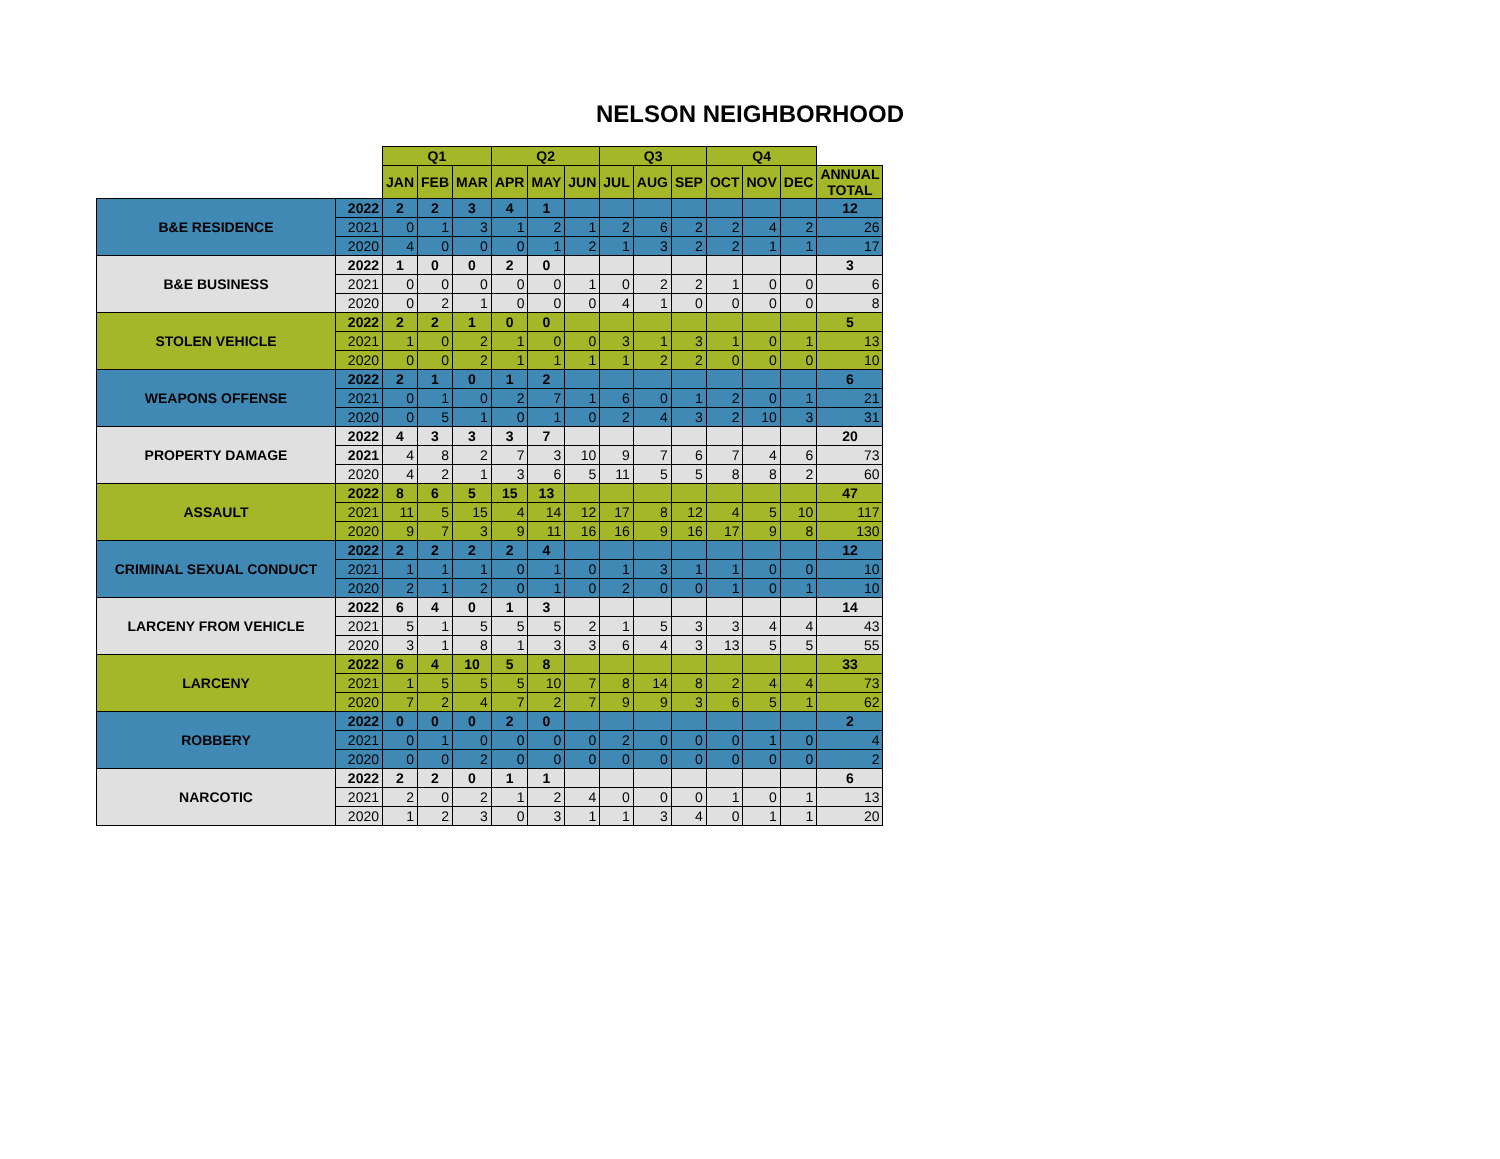NELSON NEIGHBORHOOD
| | | Q1 | | | Q2 | | | Q3 | | | Q4 | | | |
| --- | --- | --- | --- | --- | --- | --- | --- | --- | --- | --- | --- | --- | --- | --- |
| | | JAN | FEB | MAR | APR | MAY | JUN | JUL | AUG | SEP | OCT | NOV | DEC | ANNUAL TOTAL |
| B&E RESIDENCE | 2022 | 2 | 2 | 3 | 4 | 1 | | | | | | | | 12 |
| | 2021 | 0 | 1 | 3 | 1 | 2 | 1 | 2 | 6 | 2 | 2 | 4 | 2 | 26 |
| | 2020 | 4 | 0 | 0 | 0 | 1 | 2 | 1 | 3 | 2 | 2 | 1 | 1 | 17 |
| B&E BUSINESS | 2022 | 1 | 0 | 0 | 2 | 0 | | | | | | | | 3 |
| | 2021 | 0 | 0 | 0 | 0 | 0 | 1 | 0 | 2 | 2 | 1 | 0 | 0 | 6 |
| | 2020 | 0 | 2 | 1 | 0 | 0 | 0 | 4 | 1 | 0 | 0 | 0 | 0 | 8 |
| STOLEN VEHICLE | 2022 | 2 | 2 | 1 | 0 | 0 | | | | | | | | 5 |
| | 2021 | 1 | 0 | 2 | 1 | 0 | 0 | 3 | 1 | 3 | 1 | 0 | 1 | 13 |
| | 2020 | 0 | 0 | 2 | 1 | 1 | 1 | 1 | 2 | 2 | 0 | 0 | 0 | 10 |
| WEAPONS OFFENSE | 2022 | 2 | 1 | 0 | 1 | 2 | | | | | | | | 6 |
| | 2021 | 0 | 1 | 0 | 2 | 7 | 1 | 6 | 0 | 1 | 2 | 0 | 1 | 21 |
| | 2020 | 0 | 5 | 1 | 0 | 1 | 0 | 2 | 4 | 3 | 2 | 10 | 3 | 31 |
| PROPERTY DAMAGE | 2022 | 4 | 3 | 3 | 3 | 7 | | | | | | | | 20 |
| | 2021 | 4 | 8 | 2 | 7 | 3 | 10 | 9 | 7 | 6 | 7 | 4 | 6 | 73 |
| | 2020 | 4 | 2 | 1 | 3 | 6 | 5 | 11 | 5 | 5 | 8 | 8 | 2 | 60 |
| ASSAULT | 2022 | 8 | 6 | 5 | 15 | 13 | | | | | | | | 47 |
| | 2021 | 11 | 5 | 15 | 4 | 14 | 12 | 17 | 8 | 12 | 4 | 5 | 10 | 117 |
| | 2020 | 9 | 7 | 3 | 9 | 11 | 16 | 16 | 9 | 16 | 17 | 9 | 8 | 130 |
| CRIMINAL SEXUAL CONDUCT | 2022 | 2 | 2 | 2 | 2 | 4 | | | | | | | | 12 |
| | 2021 | 1 | 1 | 1 | 0 | 1 | 0 | 1 | 3 | 1 | 1 | 0 | 0 | 10 |
| | 2020 | 2 | 1 | 2 | 0 | 1 | 0 | 2 | 0 | 0 | 1 | 0 | 1 | 10 |
| LARCENY FROM VEHICLE | 2022 | 6 | 4 | 0 | 1 | 3 | | | | | | | | 14 |
| | 2021 | 5 | 1 | 5 | 5 | 5 | 2 | 1 | 5 | 3 | 3 | 4 | 4 | 43 |
| | 2020 | 3 | 1 | 8 | 1 | 3 | 3 | 6 | 4 | 3 | 13 | 5 | 5 | 55 |
| LARCENY | 2022 | 6 | 4 | 10 | 5 | 8 | | | | | | | | 33 |
| | 2021 | 1 | 5 | 5 | 5 | 10 | 7 | 8 | 14 | 8 | 2 | 4 | 4 | 73 |
| | 2020 | 7 | 2 | 4 | 7 | 2 | 7 | 9 | 9 | 3 | 6 | 5 | 1 | 62 |
| ROBBERY | 2022 | 0 | 0 | 0 | 2 | 0 | | | | | | | | 2 |
| | 2021 | 0 | 1 | 0 | 0 | 0 | 0 | 2 | 0 | 0 | 0 | 1 | 0 | 4 |
| | 2020 | 0 | 0 | 2 | 0 | 0 | 0 | 0 | 0 | 0 | 0 | 0 | 0 | 2 |
| NARCOTIC | 2022 | 2 | 2 | 0 | 1 | 1 | | | | | | | | 6 |
| | 2021 | 2 | 0 | 2 | 1 | 2 | 4 | 0 | 0 | 0 | 1 | 0 | 1 | 13 |
| | 2020 | 1 | 2 | 3 | 0 | 3 | 1 | 1 | 3 | 4 | 0 | 1 | 1 | 20 |